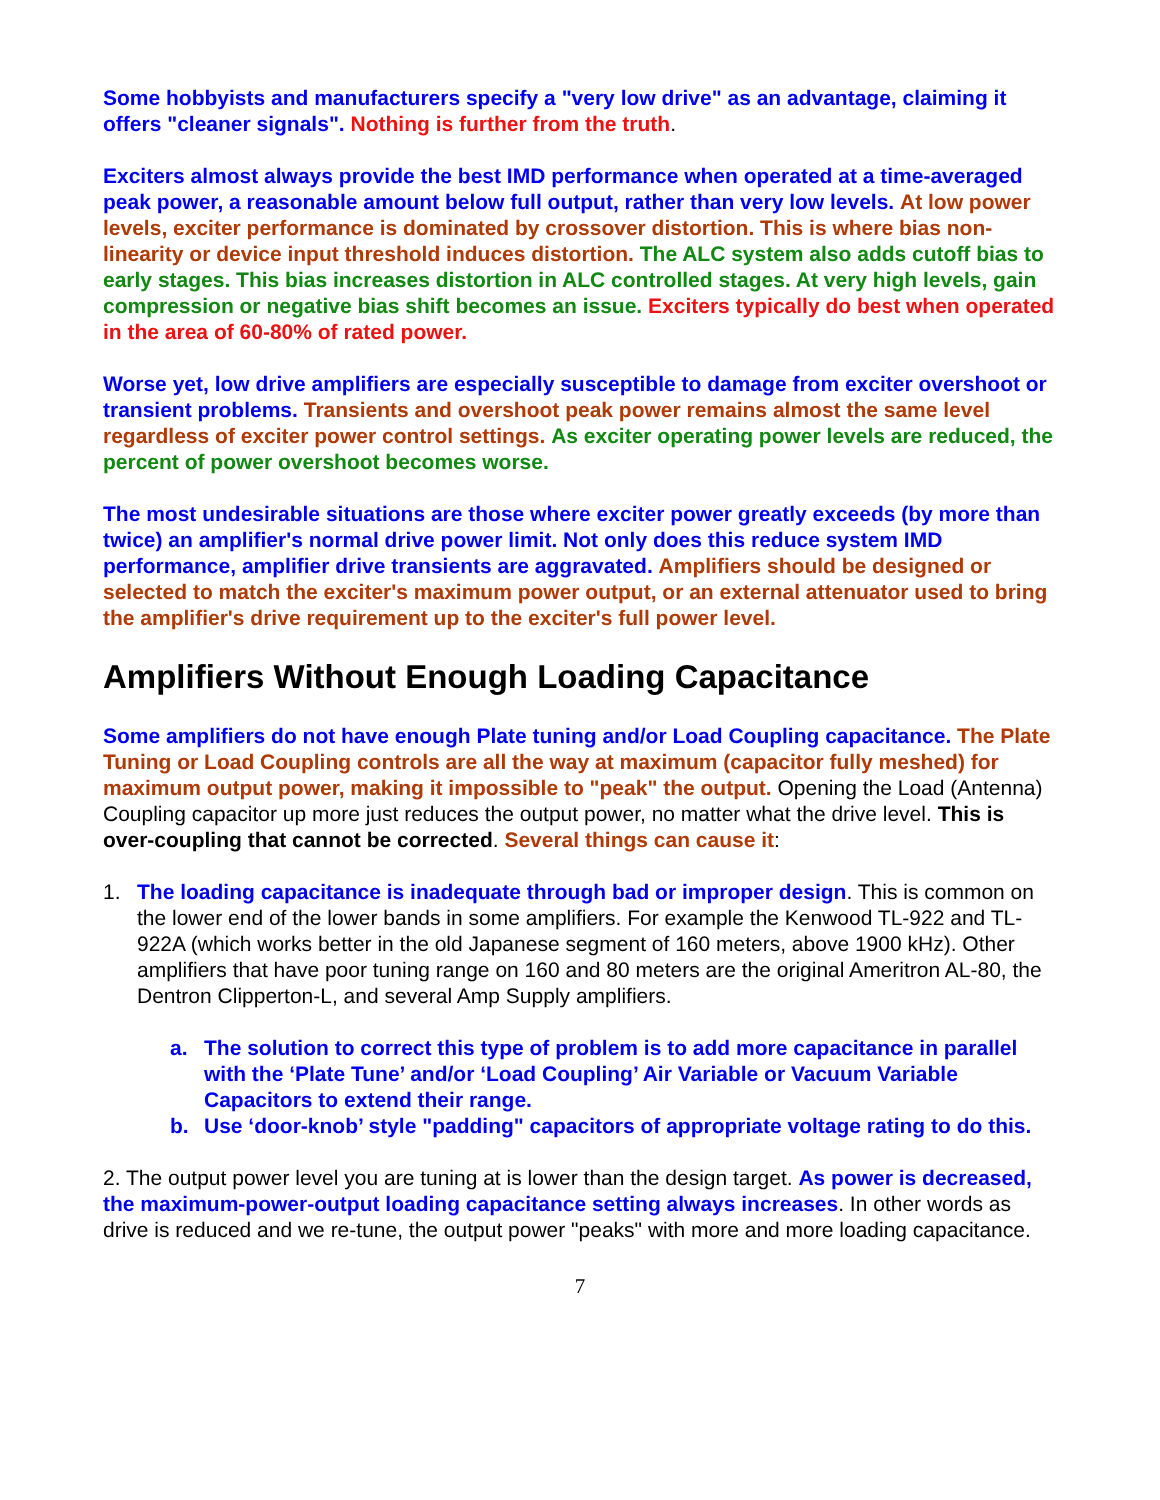Some hobbyists and manufacturers specify a "very low drive" as an advantage, claiming it offers "cleaner signals". Nothing is further from the truth.
Exciters almost always provide the best IMD performance when operated at a time-averaged peak power, a reasonable amount below full output, rather than very low levels. At low power levels, exciter performance is dominated by crossover distortion. This is where bias non-linearity or device input threshold induces distortion. The ALC system also adds cutoff bias to early stages. This bias increases distortion in ALC controlled stages. At very high levels, gain compression or negative bias shift becomes an issue. Exciters typically do best when operated in the area of 60-80% of rated power.
Worse yet, low drive amplifiers are especially susceptible to damage from exciter overshoot or transient problems. Transients and overshoot peak power remains almost the same level regardless of exciter power control settings. As exciter operating power levels are reduced, the percent of power overshoot becomes worse.
The most undesirable situations are those where exciter power greatly exceeds (by more than twice) an amplifier's normal drive power limit. Not only does this reduce system IMD performance, amplifier drive transients are aggravated. Amplifiers should be designed or selected to match the exciter's maximum power output, or an external attenuator used to bring the amplifier's drive requirement up to the exciter's full power level.
Amplifiers Without Enough Loading Capacitance
Some amplifiers do not have enough Plate tuning and/or Load Coupling capacitance. The Plate Tuning or Load Coupling controls are all the way at maximum (capacitor fully meshed) for maximum output power, making it impossible to "peak" the output. Opening the Load (Antenna) Coupling capacitor up more just reduces the output power, no matter what the drive level. This is over-coupling that cannot be corrected. Several things can cause it:
1. The loading capacitance is inadequate through bad or improper design. This is common on the lower end of the lower bands in some amplifiers. For example the Kenwood TL-922 and TL-922A (which works better in the old Japanese segment of 160 meters, above 1900 kHz). Other amplifiers that have poor tuning range on 160 and 80 meters are the original Ameritron AL-80, the Dentron Clipperton-L, and several Amp Supply amplifiers.
a. The solution to correct this type of problem is to add more capacitance in parallel with the ‘Plate Tune’ and/or ‘Load Coupling’ Air Variable or Vacuum Variable Capacitors to extend their range.
b. Use ‘door-knob’ style "padding" capacitors of appropriate voltage rating to do this.
2. The output power level you are tuning at is lower than the design target. As power is decreased, the maximum-power-output loading capacitance setting always increases. In other words as drive is reduced and we re-tune, the output power "peaks" with more and more loading capacitance.
7